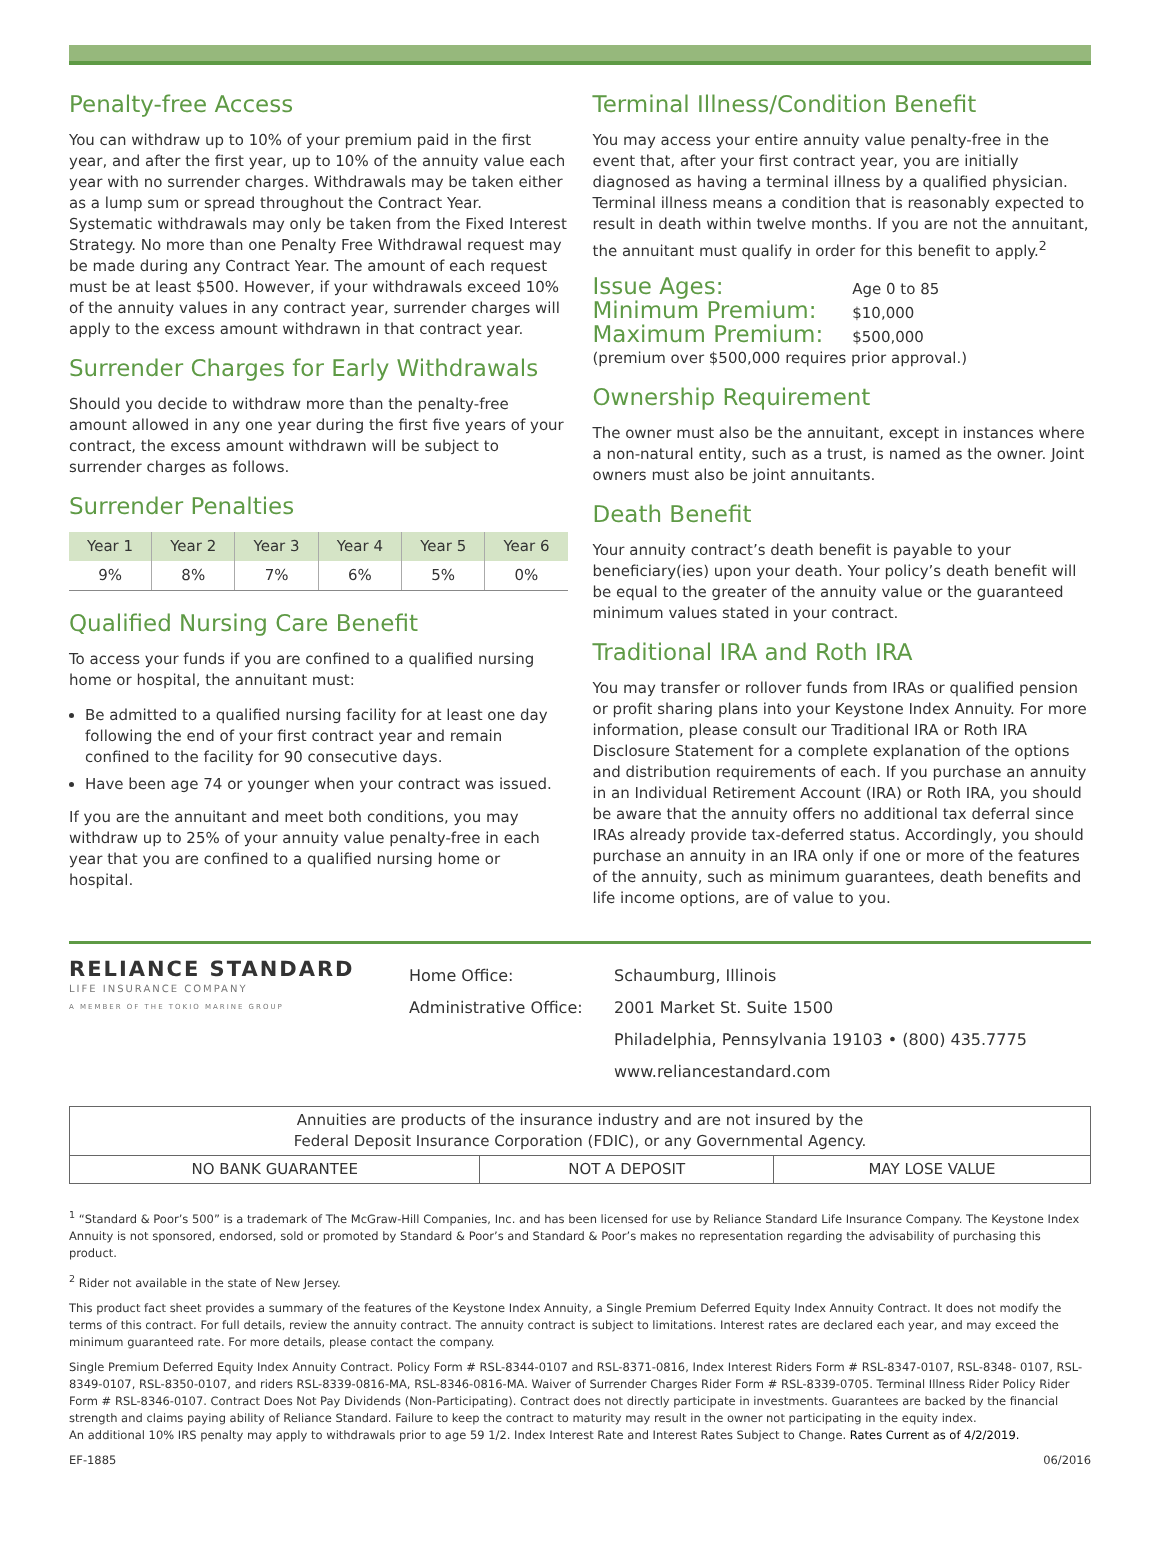Penalty-free Access
You can withdraw up to 10% of your premium paid in the first year, and after the first year, up to 10% of the annuity value each year with no surrender charges. Withdrawals may be taken either as a lump sum or spread throughout the Contract Year. Systematic withdrawals may only be taken from the Fixed Interest Strategy. No more than one Penalty Free Withdrawal request may be made during any Contract Year. The amount of each request must be at least $500. However, if your withdrawals exceed 10% of the annuity values in any contract year, surrender charges will apply to the excess amount withdrawn in that contract year.
Surrender Charges for Early Withdrawals
Should you decide to withdraw more than the penalty-free amount allowed in any one year during the first five years of your contract, the excess amount withdrawn will be subject to surrender charges as follows.
Surrender Penalties
| Year 1 | Year 2 | Year 3 | Year 4 | Year 5 | Year 6 |
| --- | --- | --- | --- | --- | --- |
| 9% | 8% | 7% | 6% | 5% | 0% |
Qualified Nursing Care Benefit
To access your funds if you are confined to a qualified nursing home or hospital, the annuitant must:
Be admitted to a qualified nursing facility for at least one day following the end of your first contract year and remain confined to the facility for 90 consecutive days.
Have been age 74 or younger when your contract was issued.
If you are the annuitant and meet both conditions, you may withdraw up to 25% of your annuity value penalty-free in each year that you are confined to a qualified nursing home or hospital.
Terminal Illness/Condition Benefit
You may access your entire annuity value penalty-free in the event that, after your first contract year, you are initially diagnosed as having a terminal illness by a qualified physician. Terminal illness means a condition that is reasonably expected to result in death within twelve months. If you are not the annuitant, the annuitant must qualify in order for this benefit to apply.<sup>2</sup>
Issue Ages: Age 0 to 85
Minimum Premium: $10,000
Maximum Premium: $500,000
(premium over $500,000 requires prior approval.)
Ownership Requirement
The owner must also be the annuitant, except in instances where a non-natural entity, such as a trust, is named as the owner. Joint owners must also be joint annuitants.
Death Benefit
Your annuity contract’s death benefit is payable to your beneficiary(ies) upon your death. Your policy’s death benefit will be equal to the greater of the annuity value or the guaranteed minimum values stated in your contract.
Traditional IRA and Roth IRA
You may transfer or rollover funds from IRAs or qualified pension or profit sharing plans into your Keystone Index Annuity. For more information, please consult our Traditional IRA or Roth IRA Disclosure Statement for a complete explanation of the options and distribution requirements of each. If you purchase an annuity in an Individual Retirement Account (IRA) or Roth IRA, you should be aware that the annuity offers no additional tax deferral since IRAs already provide tax-deferred status. Accordingly, you should purchase an annuity in an IRA only if one or more of the features of the annuity, such as minimum guarantees, death benefits and life income options, are of value to you.
RELIANCE STANDARD
LIFE INSURANCE COMPANY
A MEMBER OF THE TOKIO MARINE GROUP
Home Office:
Administrative Office:
Schaumburg, Illinois
2001 Market St. Suite 1500
Philadelphia, Pennsylvania 19103 • (800) 435.7775
www.reliancestandard.com
| Annuities are products of the insurance industry and are not insured by the Federal Deposit Insurance Corporation (FDIC), or any Governmental Agency. | | |
| NO BANK GUARANTEE | NOT A DEPOSIT | MAY LOSE VALUE |
<sup>1</sup> “Standard & Poor’s 500” is a trademark of The McGraw-Hill Companies, Inc. and has been licensed for use by Reliance Standard Life Insurance Company. The Keystone Index Annuity is not sponsored, endorsed, sold or promoted by Standard & Poor’s and Standard & Poor’s makes no representation regarding the advisability of purchasing this product.
<sup>2</sup> Rider not available in the state of New Jersey.
This product fact sheet provides a summary of the features of the Keystone Index Annuity, a Single Premium Deferred Equity Index Annuity Contract. It does not modify the terms of this contract. For full details, review the annuity contract. The annuity contract is subject to limitations. Interest rates are declared each year, and may exceed the minimum guaranteed rate. For more details, please contact the company.
Single Premium Deferred Equity Index Annuity Contract. Policy Form # RSL-8344-0107 and RSL-8371-0816, Index Interest Riders Form # RSL-8347-0107, RSL-8348- 0107, RSL-8349-0107, RSL-8350-0107, and riders RSL-8339-0816-MA, RSL-8346-0816-MA. Waiver of Surrender Charges Rider Form # RSL-8339-0705. Terminal Illness Rider Policy Rider Form # RSL-8346-0107. Contract Does Not Pay Dividends (Non-Participating). Contract does not directly participate in investments. Guarantees are backed by the financial strength and claims paying ability of Reliance Standard. Failure to keep the contract to maturity may result in the owner not participating in the equity index.
An additional 10% IRS penalty may apply to withdrawals prior to age 59 1/2. Index Interest Rate and Interest Rates Subject to Change. Rates Current as of 4/2/2019.
EF-1885 06/2016